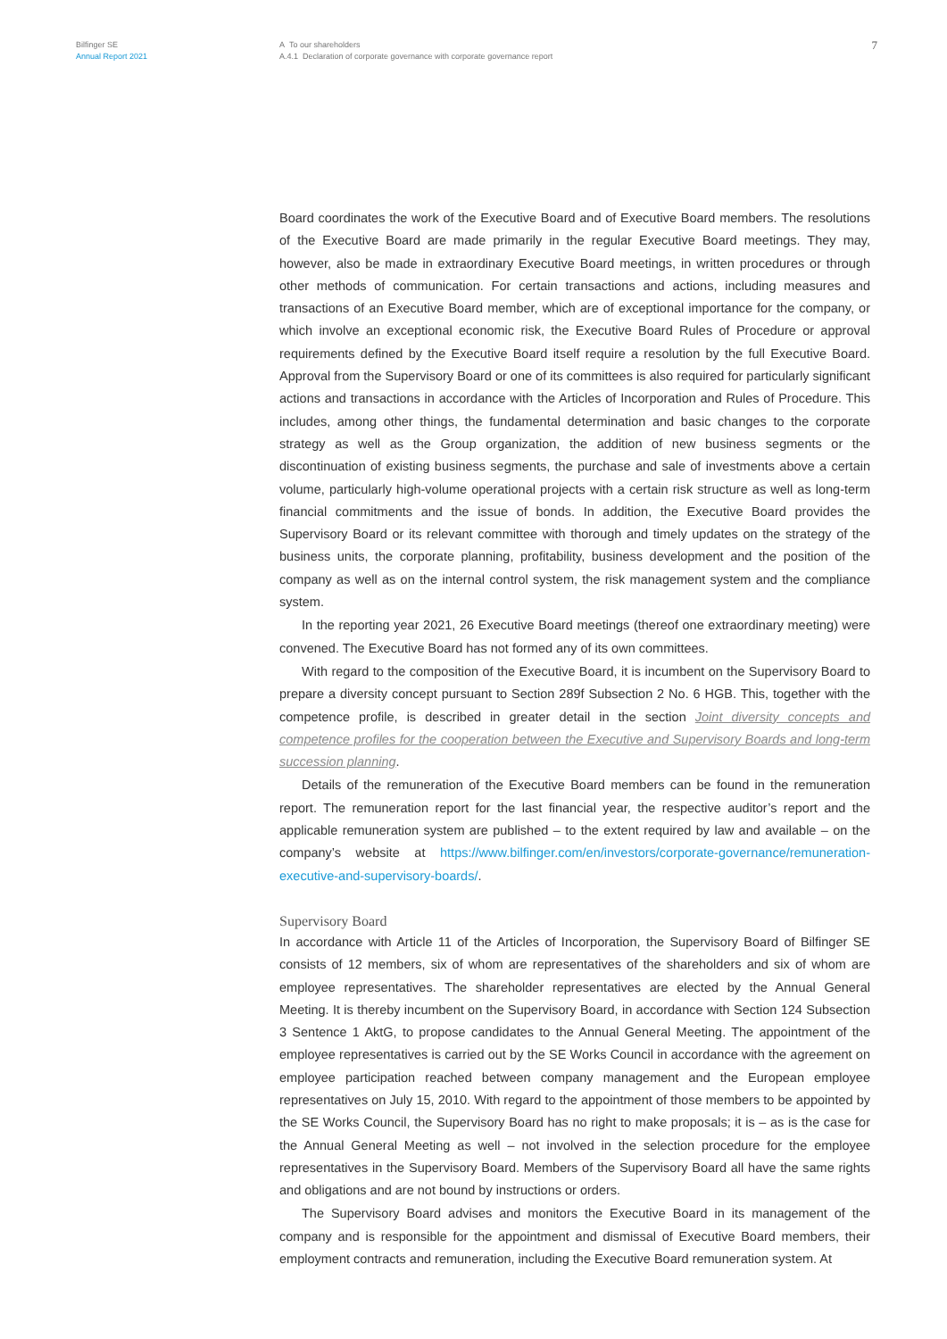Bilfinger SE
Annual Report 2021
A To our shareholders
A.4.1 Declaration of corporate governance with corporate governance report
7
Board coordinates the work of the Executive Board and of Executive Board members. The resolutions of the Executive Board are made primarily in the regular Executive Board meetings. They may, however, also be made in extraordinary Executive Board meetings, in written procedures or through other methods of communication. For certain transactions and actions, including measures and transactions of an Executive Board member, which are of exceptional importance for the company, or which involve an exceptional economic risk, the Executive Board Rules of Procedure or approval requirements defined by the Executive Board itself require a resolution by the full Executive Board. Approval from the Supervisory Board or one of its committees is also required for particularly significant actions and transactions in accordance with the Articles of Incorporation and Rules of Procedure. This includes, among other things, the fundamental determination and basic changes to the corporate strategy as well as the Group organization, the addition of new business segments or the discontinuation of existing business segments, the purchase and sale of investments above a certain volume, particularly high-volume operational projects with a certain risk structure as well as long-term financial commitments and the issue of bonds. In addition, the Executive Board provides the Supervisory Board or its relevant committee with thorough and timely updates on the strategy of the business units, the corporate planning, profitability, business development and the position of the company as well as on the internal control system, the risk management system and the compliance system.
In the reporting year 2021, 26 Executive Board meetings (thereof one extraordinary meeting) were convened. The Executive Board has not formed any of its own committees.
With regard to the composition of the Executive Board, it is incumbent on the Supervisory Board to prepare a diversity concept pursuant to Section 289f Subsection 2 No. 6 HGB. This, together with the competence profile, is described in greater detail in the section Joint diversity concepts and competence profiles for the cooperation between the Executive and Supervisory Boards and long-term succession planning.
Details of the remuneration of the Executive Board members can be found in the remuneration report. The remuneration report for the last financial year, the respective auditor’s report and the applicable remuneration system are published – to the extent required by law and available – on the company’s website at https://www.bilfinger.com/en/investors/corporate-governance/remuneration-executive-and-supervisory-boards/.
Supervisory Board
In accordance with Article 11 of the Articles of Incorporation, the Supervisory Board of Bilfinger SE consists of 12 members, six of whom are representatives of the shareholders and six of whom are employee representatives. The shareholder representatives are elected by the Annual General Meeting. It is thereby incumbent on the Supervisory Board, in accordance with Section 124 Subsection 3 Sentence 1 AktG, to propose candidates to the Annual General Meeting. The appointment of the employee representatives is carried out by the SE Works Council in accordance with the agreement on employee participation reached between company management and the European employee representatives on July 15, 2010. With regard to the appointment of those members to be appointed by the SE Works Council, the Supervisory Board has no right to make proposals; it is – as is the case for the Annual General Meeting as well – not involved in the selection procedure for the employee representatives in the Supervisory Board. Members of the Supervisory Board all have the same rights and obligations and are not bound by instructions or orders.
The Supervisory Board advises and monitors the Executive Board in its management of the company and is responsible for the appointment and dismissal of Executive Board members, their employment contracts and remuneration, including the Executive Board remuneration system. At